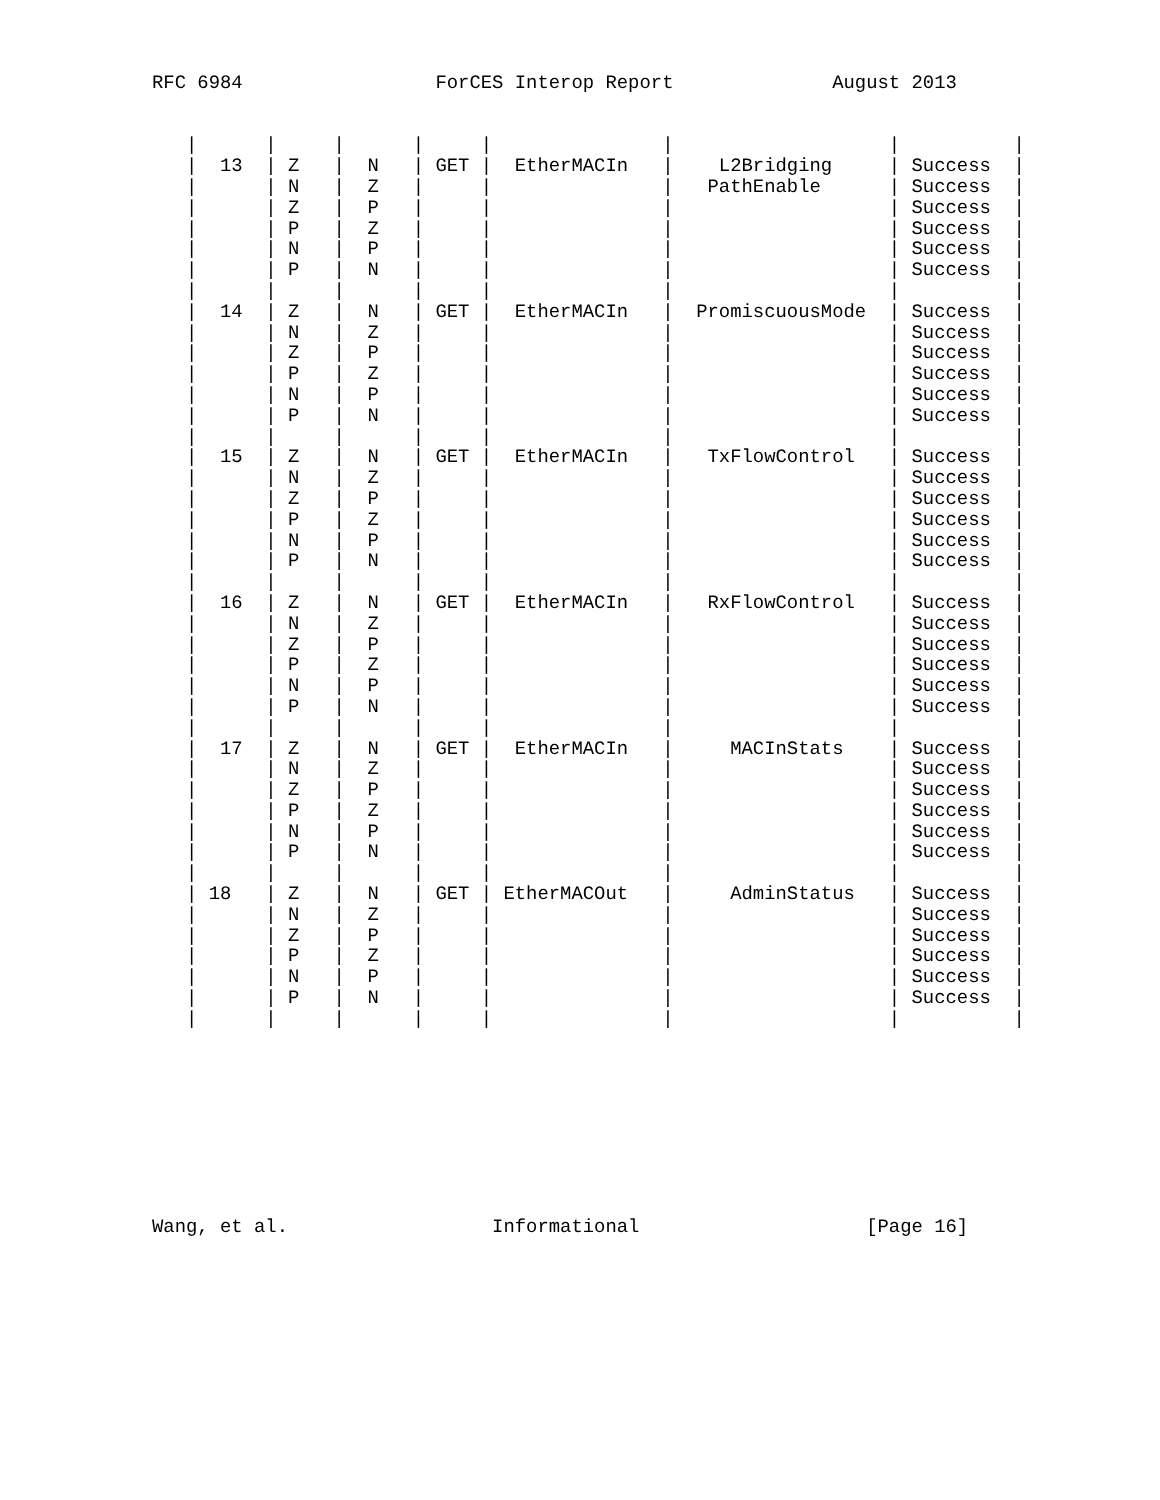RFC 6984                 ForCES Interop Report              August 2013


   |      |     |      |     |               |                   |          |
   |  13  | Z   |  N   | GET |  EtherMACIn   |    L2Bridging     | Success  |
   |      | N   |  Z   |     |               |   PathEnable      | Success  |
   |      | Z   |  P   |     |               |                   | Success  |
   |      | P   |  Z   |     |               |                   | Success  |
   |      | N   |  P   |     |               |                   | Success  |
   |      | P   |  N   |     |               |                   | Success  |
   |      |     |      |     |               |                   |          |
   |  14  | Z   |  N   | GET |  EtherMACIn   |  PromiscuousMode  | Success  |
   |      | N   |  Z   |     |               |                   | Success  |
   |      | Z   |  P   |     |               |                   | Success  |
   |      | P   |  Z   |     |               |                   | Success  |
   |      | N   |  P   |     |               |                   | Success  |
   |      | P   |  N   |     |               |                   | Success  |
   |      |     |      |     |               |                   |          |
   |  15  | Z   |  N   | GET |  EtherMACIn   |   TxFlowControl   | Success  |
   |      | N   |  Z   |     |               |                   | Success  |
   |      | Z   |  P   |     |               |                   | Success  |
   |      | P   |  Z   |     |               |                   | Success  |
   |      | N   |  P   |     |               |                   | Success  |
   |      | P   |  N   |     |               |                   | Success  |
   |      |     |      |     |               |                   |          |
   |  16  | Z   |  N   | GET |  EtherMACIn   |   RxFlowControl   | Success  |
   |      | N   |  Z   |     |               |                   | Success  |
   |      | Z   |  P   |     |               |                   | Success  |
   |      | P   |  Z   |     |               |                   | Success  |
   |      | N   |  P   |     |               |                   | Success  |
   |      | P   |  N   |     |               |                   | Success  |
   |      |     |      |     |               |                   |          |
   |  17  | Z   |  N   | GET |  EtherMACIn   |     MACInStats    | Success  |
   |      | N   |  Z   |     |               |                   | Success  |
   |      | Z   |  P   |     |               |                   | Success  |
   |      | P   |  Z   |     |               |                   | Success  |
   |      | N   |  P   |     |               |                   | Success  |
   |      | P   |  N   |     |               |                   | Success  |
   |      |     |      |     |               |                   |          |
   | 18   | Z   |  N   | GET | EtherMACOut   |     AdminStatus   | Success  |
   |      | N   |  Z   |     |               |                   | Success  |
   |      | Z   |  P   |     |               |                   | Success  |
   |      | P   |  Z   |     |               |                   | Success  |
   |      | N   |  P   |     |               |                   | Success  |
   |      | P   |  N   |     |               |                   | Success  |
   |      |     |      |     |               |                   |          |









Wang, et al.                  Informational                    [Page 16]